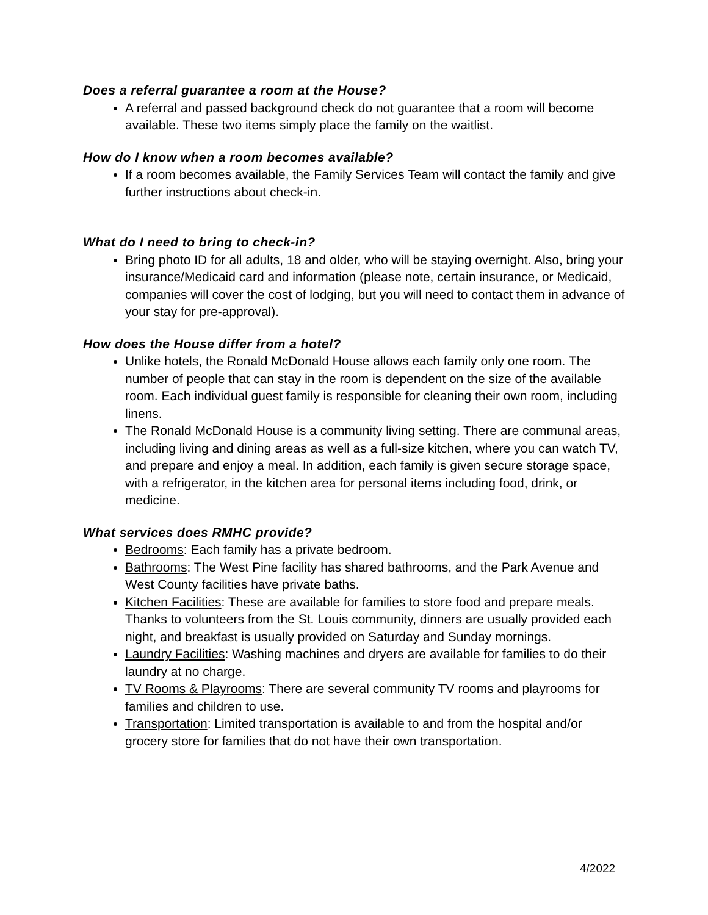Does a referral guarantee a room at the House?
A referral and passed background check do not guarantee that a room will become available. These two items simply place the family on the waitlist.
How do I know when a room becomes available?
If a room becomes available, the Family Services Team will contact the family and give further instructions about check-in.
What do I need to bring to check-in?
Bring photo ID for all adults, 18 and older, who will be staying overnight. Also, bring your insurance/Medicaid card and information (please note, certain insurance, or Medicaid, companies will cover the cost of lodging, but you will need to contact them in advance of your stay for pre-approval).
How does the House differ from a hotel?
Unlike hotels, the Ronald McDonald House allows each family only one room. The number of people that can stay in the room is dependent on the size of the available room. Each individual guest family is responsible for cleaning their own room, including linens.
The Ronald McDonald House is a community living setting. There are communal areas, including living and dining areas as well as a full-size kitchen, where you can watch TV, and prepare and enjoy a meal. In addition, each family is given secure storage space, with a refrigerator, in the kitchen area for personal items including food, drink, or medicine.
What services does RMHC provide?
Bedrooms: Each family has a private bedroom.
Bathrooms: The West Pine facility has shared bathrooms, and the Park Avenue and West County facilities have private baths.
Kitchen Facilities: These are available for families to store food and prepare meals. Thanks to volunteers from the St. Louis community, dinners are usually provided each night, and breakfast is usually provided on Saturday and Sunday mornings.
Laundry Facilities: Washing machines and dryers are available for families to do their laundry at no charge.
TV Rooms & Playrooms: There are several community TV rooms and playrooms for families and children to use.
Transportation: Limited transportation is available to and from the hospital and/or grocery store for families that do not have their own transportation.
4/2022